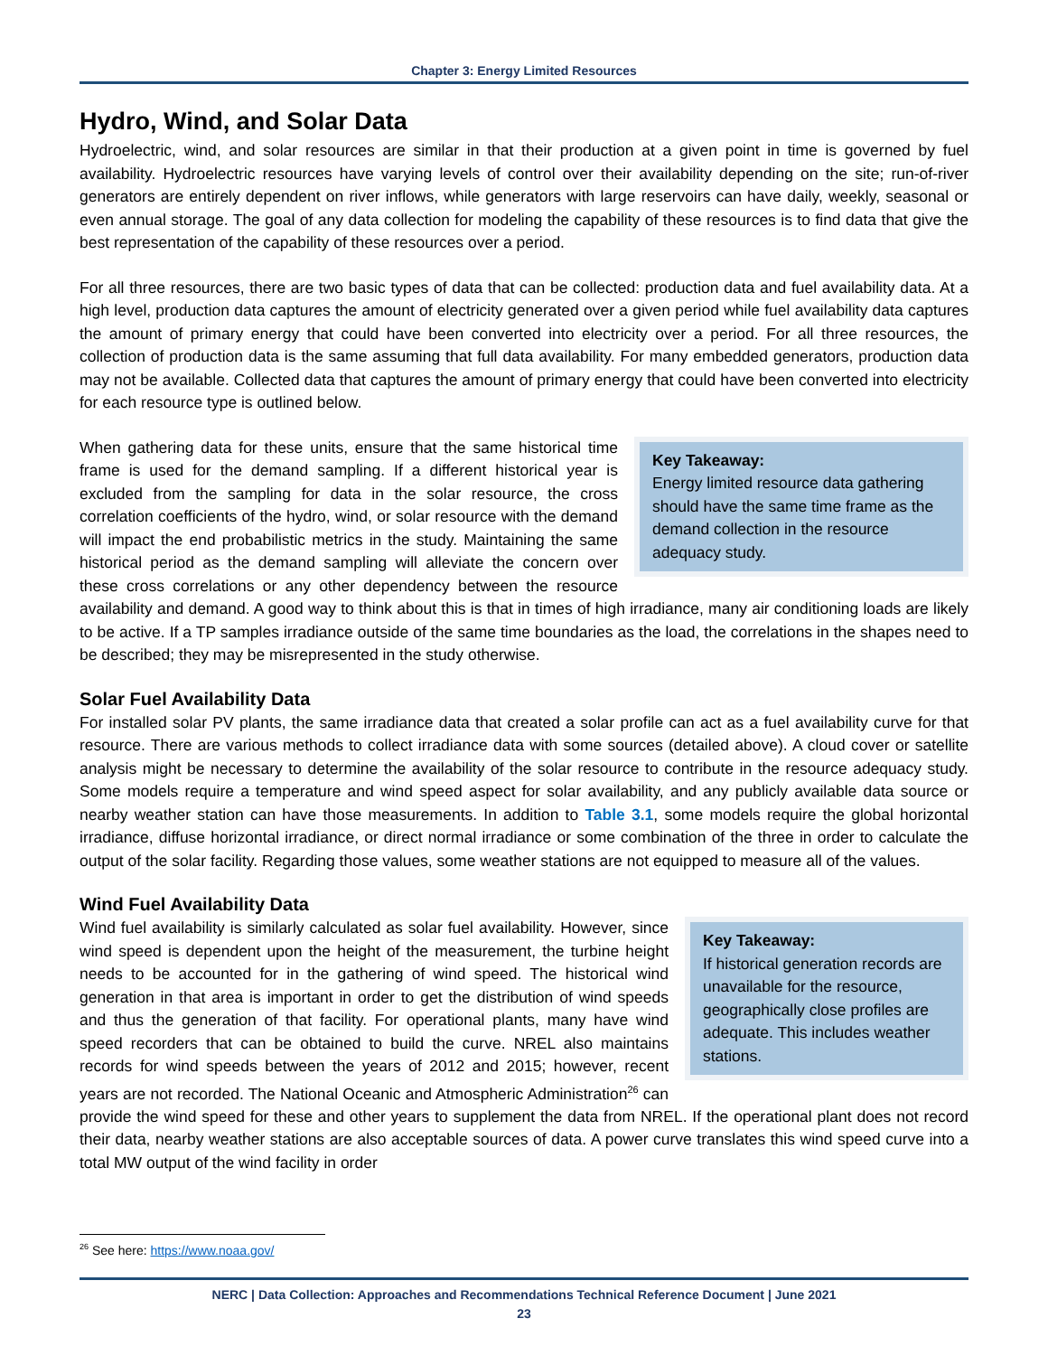Chapter 3: Energy Limited Resources
Hydro, Wind, and Solar Data
Hydroelectric, wind, and solar resources are similar in that their production at a given point in time is governed by fuel availability. Hydroelectric resources have varying levels of control over their availability depending on the site; run-of-river generators are entirely dependent on river inflows, while generators with large reservoirs can have daily, weekly, seasonal or even annual storage. The goal of any data collection for modeling the capability of these resources is to find data that give the best representation of the capability of these resources over a period.
For all three resources, there are two basic types of data that can be collected: production data and fuel availability data. At a high level, production data captures the amount of electricity generated over a given period while fuel availability data captures the amount of primary energy that could have been converted into electricity over a period. For all three resources, the collection of production data is the same assuming that full data availability. For many embedded generators, production data may not be available. Collected data that captures the amount of primary energy that could have been converted into electricity for each resource type is outlined below.
Key Takeaway:
Energy limited resource data gathering should have the same time frame as the demand collection in the resource adequacy study.
When gathering data for these units, ensure that the same historical time frame is used for the demand sampling. If a different historical year is excluded from the sampling for data in the solar resource, the cross correlation coefficients of the hydro, wind, or solar resource with the demand will impact the end probabilistic metrics in the study. Maintaining the same historical period as the demand sampling will alleviate the concern over these cross correlations or any other dependency between the resource availability and demand. A good way to think about this is that in times of high irradiance, many air conditioning loads are likely to be active. If a TP samples irradiance outside of the same time boundaries as the load, the correlations in the shapes need to be described; they may be misrepresented in the study otherwise.
Solar Fuel Availability Data
For installed solar PV plants, the same irradiance data that created a solar profile can act as a fuel availability curve for that resource. There are various methods to collect irradiance data with some sources (detailed above). A cloud cover or satellite analysis might be necessary to determine the availability of the solar resource to contribute in the resource adequacy study. Some models require a temperature and wind speed aspect for solar availability, and any publicly available data source or nearby weather station can have those measurements. In addition to Table 3.1, some models require the global horizontal irradiance, diffuse horizontal irradiance, or direct normal irradiance or some combination of the three in order to calculate the output of the solar facility. Regarding those values, some weather stations are not equipped to measure all of the values.
Wind Fuel Availability Data
Key Takeaway:
If historical generation records are unavailable for the resource, geographically close profiles are adequate. This includes weather stations.
Wind fuel availability is similarly calculated as solar fuel availability. However, since wind speed is dependent upon the height of the measurement, the turbine height needs to be accounted for in the gathering of wind speed. The historical wind generation in that area is important in order to get the distribution of wind speeds and thus the generation of that facility. For operational plants, many have wind speed recorders that can be obtained to build the curve. NREL also maintains records for wind speeds between the years of 2012 and 2015; however, recent years are not recorded. The National Oceanic and Atmospheric Administration<sup>26</sup> can provide the wind speed for these and other years to supplement the data from NREL. If the operational plant does not record their data, nearby weather stations are also acceptable sources of data. A power curve translates this wind speed curve into a total MW output of the wind facility in order
<sup>26</sup> See here: https://www.noaa.gov/
NERC | Data Collection: Approaches and Recommendations Technical Reference Document | June 2021
23